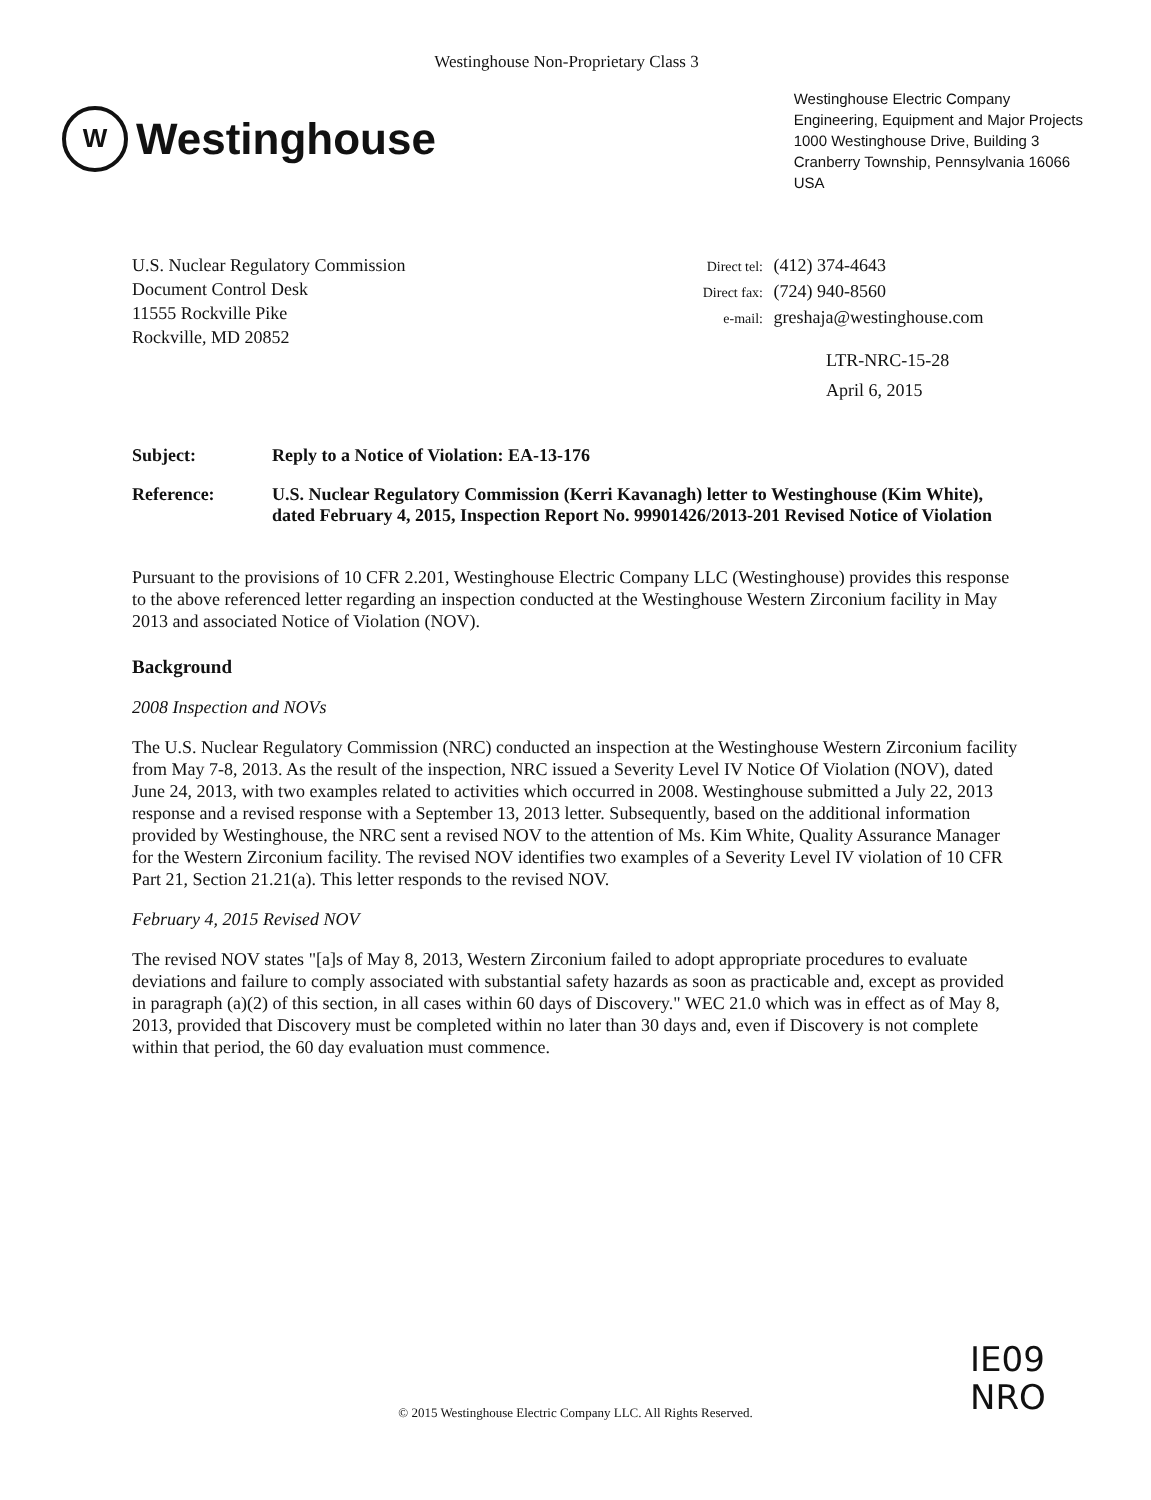Westinghouse Non-Proprietary Class 3
W
Westinghouse
Westinghouse Electric Company
Engineering, Equipment and Major Projects
1000 Westinghouse Drive, Building 3
Cranberry Township, Pennsylvania 16066
USA
U.S. Nuclear Regulatory Commission
Document Control Desk
11555 Rockville Pike
Rockville, MD 20852
Direct tel: (412) 374-4643
Direct fax: (724) 940-8560
e-mail: greshaja@westinghouse.com
LTR-NRC-15-28
April 6, 2015
Subject: Reply to a Notice of Violation: EA-13-176
Reference: U.S. Nuclear Regulatory Commission (Kerri Kavanagh) letter to Westinghouse (Kim White), dated February 4, 2015, Inspection Report No. 99901426/2013-201 Revised Notice of Violation
Pursuant to the provisions of 10 CFR 2.201, Westinghouse Electric Company LLC (Westinghouse) provides this response to the above referenced letter regarding an inspection conducted at the Westinghouse Western Zirconium facility in May 2013 and associated Notice of Violation (NOV).
Background
2008 Inspection and NOVs
The U.S. Nuclear Regulatory Commission (NRC) conducted an inspection at the Westinghouse Western Zirconium facility from May 7-8, 2013. As the result of the inspection, NRC issued a Severity Level IV Notice Of Violation (NOV), dated June 24, 2013, with two examples related to activities which occurred in 2008. Westinghouse submitted a July 22, 2013 response and a revised response with a September 13, 2013 letter. Subsequently, based on the additional information provided by Westinghouse, the NRC sent a revised NOV to the attention of Ms. Kim White, Quality Assurance Manager for the Western Zirconium facility. The revised NOV identifies two examples of a Severity Level IV violation of 10 CFR Part 21, Section 21.21(a). This letter responds to the revised NOV.
February 4, 2015 Revised NOV
The revised NOV states "[a]s of May 8, 2013, Western Zirconium failed to adopt appropriate procedures to evaluate deviations and failure to comply associated with substantial safety hazards as soon as practicable and, except as provided in paragraph (a)(2) of this section, in all cases within 60 days of Discovery." WEC 21.0 which was in effect as of May 8, 2013, provided that Discovery must be completed within no later than 30 days and, even if Discovery is not complete within that period, the 60 day evaluation must commence.
IE09
NRO
© 2015 Westinghouse Electric Company LLC. All Rights Reserved.